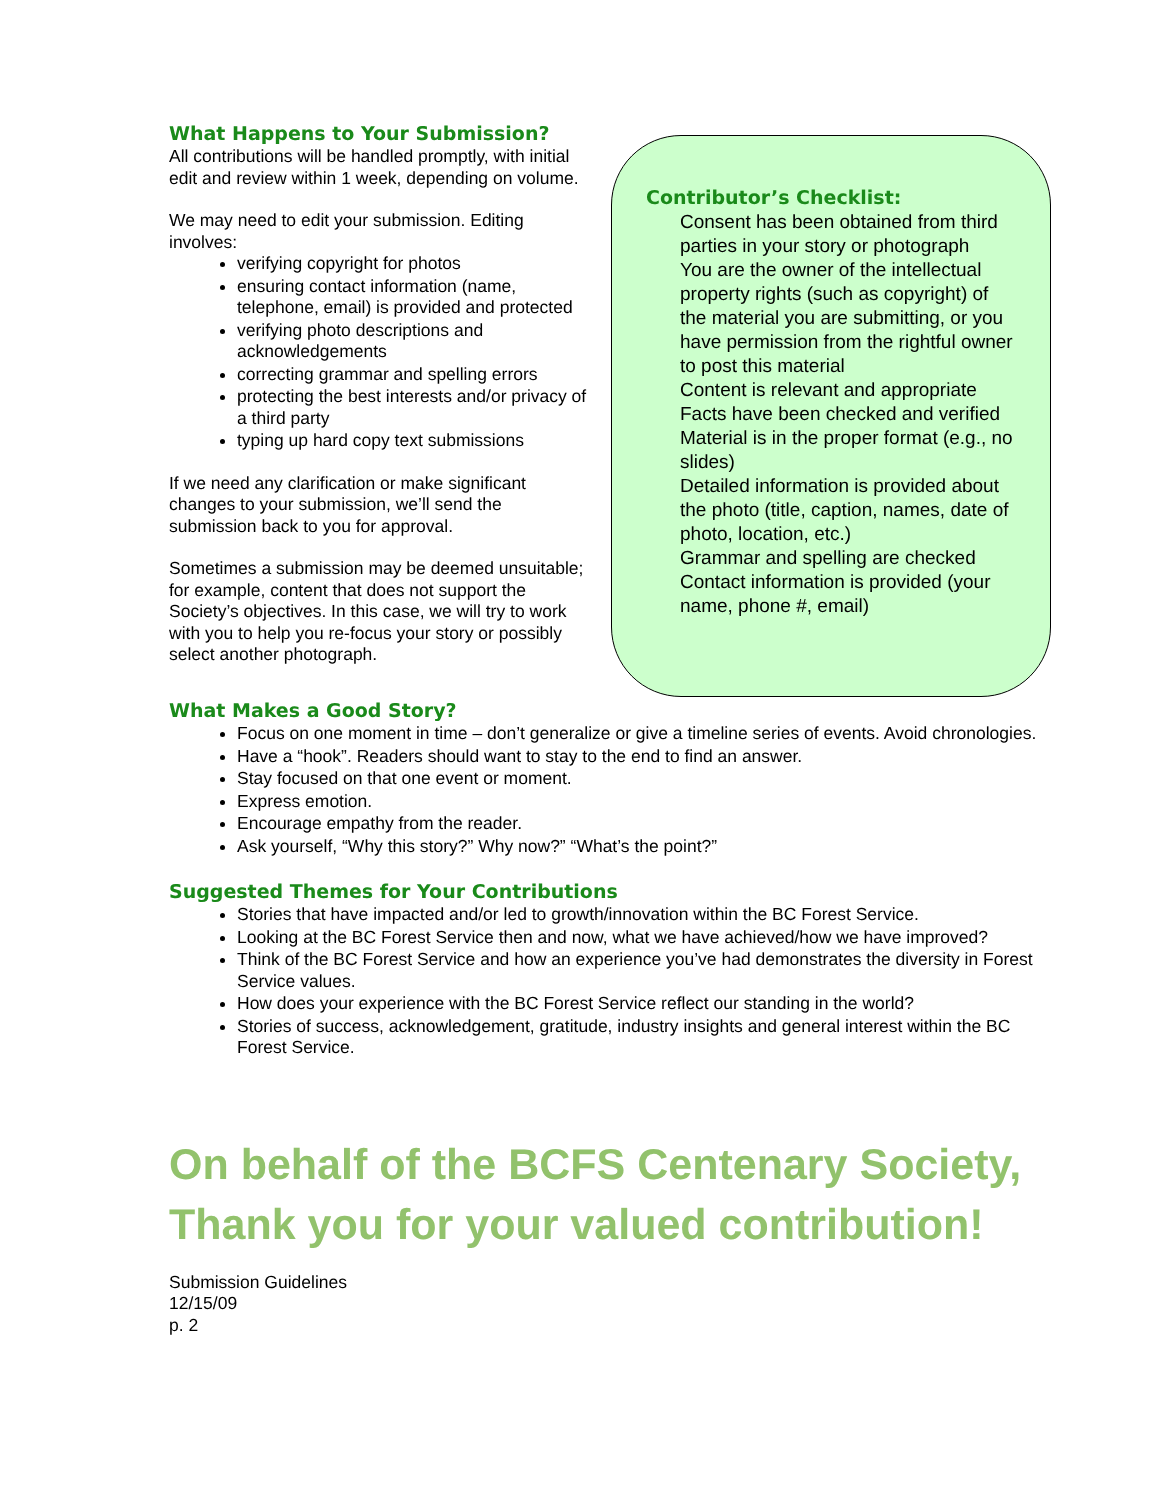What Happens to Your Submission?
All contributions will be handled promptly, with initial edit and review within 1 week, depending on volume.
We may need to edit your submission. Editing involves:
verifying copyright for photos
ensuring contact information (name, telephone, email) is provided and protected
verifying photo descriptions and acknowledgements
correcting grammar and spelling errors
protecting the best interests and/or privacy of a third party
typing up hard copy text submissions
If we need any clarification or make significant changes to your submission, we’ll send the submission back to you for approval.
Sometimes a submission may be deemed unsuitable; for example, content that does not support the Society’s objectives. In this case, we will try to work with you to help you re-focus your story or possibly select another photograph.
Contributor’s Checklist:
Consent has been obtained from third parties in your story or photograph
You are the owner of the intellectual property rights (such as copyright) of the material you are submitting, or you have permission from the rightful owner to post this material
Content is relevant and appropriate
Facts have been checked and verified
Material is in the proper format (e.g., no slides)
Detailed information is provided about the photo (title, caption, names, date of photo, location, etc.)
Grammar and spelling are checked
Contact information is provided (your name, phone #, email)
What Makes a Good Story?
Focus on one moment in time – don’t generalize or give a timeline series of events. Avoid chronologies.
Have a “hook”. Readers should want to stay to the end to find an answer.
Stay focused on that one event or moment.
Express emotion.
Encourage empathy from the reader.
Ask yourself, “Why this story?” Why now?” “What’s the point?”
Suggested Themes for Your Contributions
Stories that have impacted and/or led to growth/innovation within the BC Forest Service.
Looking at the BC Forest Service then and now, what we have achieved/how we have improved?
Think of the BC Forest Service and how an experience you’ve had demonstrates the diversity in Forest Service values.
How does your experience with the BC Forest Service reflect our standing in the world?
Stories of success, acknowledgement, gratitude, industry insights and general interest within the BC Forest Service.
On behalf of the BCFS Centenary Society,
Thank you for your valued contribution!
Submission Guidelines
12/15/09
p. 2